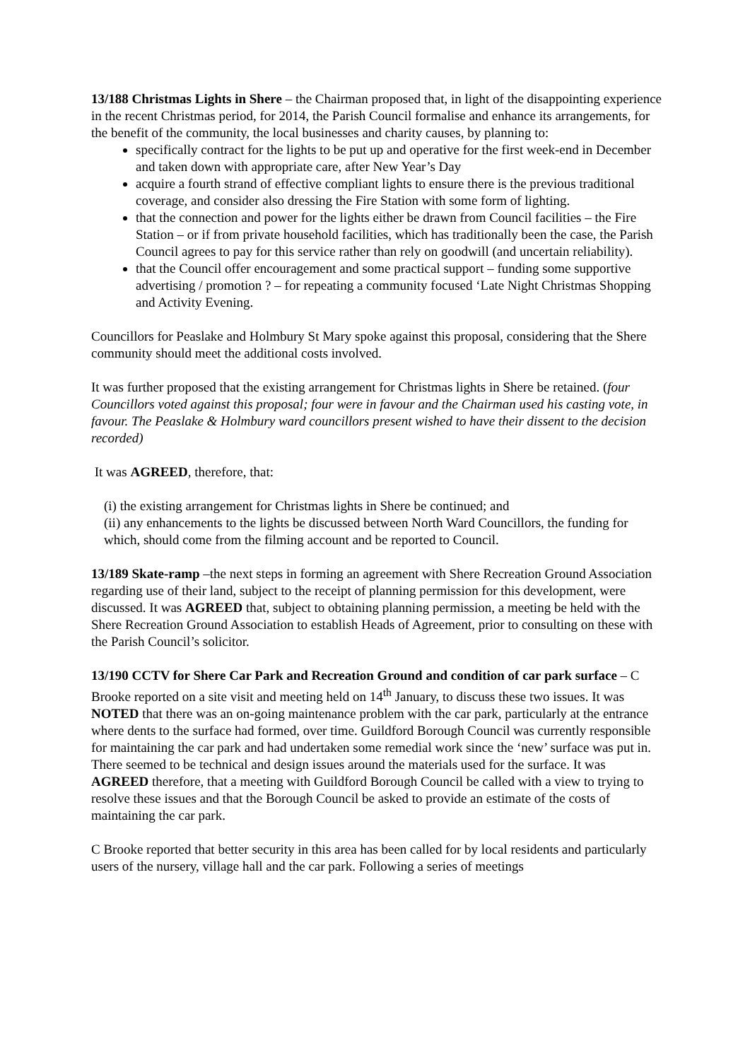13/188 Christmas Lights in Shere – the Chairman proposed that, in light of the disappointing experience in the recent Christmas period, for 2014, the Parish Council formalise and enhance its arrangements, for the benefit of the community, the local businesses and charity causes, by planning to:
specifically contract for the lights to be put up and operative for the first week-end in December and taken down with appropriate care, after New Year’s Day
acquire a fourth strand of effective compliant lights to ensure there is the previous traditional coverage, and consider also dressing the Fire Station with some form of lighting.
that the connection and power for the lights either be drawn from Council facilities – the Fire Station – or if from private household facilities, which has traditionally been the case, the Parish Council agrees to pay for this service rather than rely on goodwill (and uncertain reliability).
that the Council offer encouragement and some practical support – funding some supportive advertising / promotion ? – for repeating a community focused ‘Late Night Christmas Shopping and Activity Evening.
Councillors for Peaslake and Holmbury St Mary spoke against this proposal, considering that the Shere community should meet the additional costs involved.
It was further proposed that the existing arrangement for Christmas lights in Shere be retained. (four Councillors voted against this proposal; four were in favour and the Chairman used his casting vote, in favour. The Peaslake & Holmbury ward councillors present wished to have their dissent to the decision recorded)
It was AGREED, therefore, that:
(i) the existing arrangement for Christmas lights in Shere be continued; and
(ii) any enhancements to the lights be discussed between North Ward Councillors, the funding for which, should come from the filming account and be reported to Council.
13/189 Skate-ramp –the next steps in forming an agreement with Shere Recreation Ground Association regarding use of their land, subject to the receipt of planning permission for this development, were discussed. It was AGREED that, subject to obtaining planning permission, a meeting be held with the Shere Recreation Ground Association to establish Heads of Agreement, prior to consulting on these with the Parish Council’s solicitor.
13/190 CCTV for Shere Car Park and Recreation Ground and condition of car park surface – C Brooke reported on a site visit and meeting held on 14<sup>th</sup> January, to discuss these two issues. It was NOTED that there was an on-going maintenance problem with the car park, particularly at the entrance where dents to the surface had formed, over time. Guildford Borough Council was currently responsible for maintaining the car park and had undertaken some remedial work since the ‘new’ surface was put in. There seemed to be technical and design issues around the materials used for the surface. It was AGREED therefore, that a meeting with Guildford Borough Council be called with a view to trying to resolve these issues and that the Borough Council be asked to provide an estimate of the costs of maintaining the car park.
C Brooke reported that better security in this area has been called for by local residents and particularly users of the nursery, village hall and the car park. Following a series of meetings